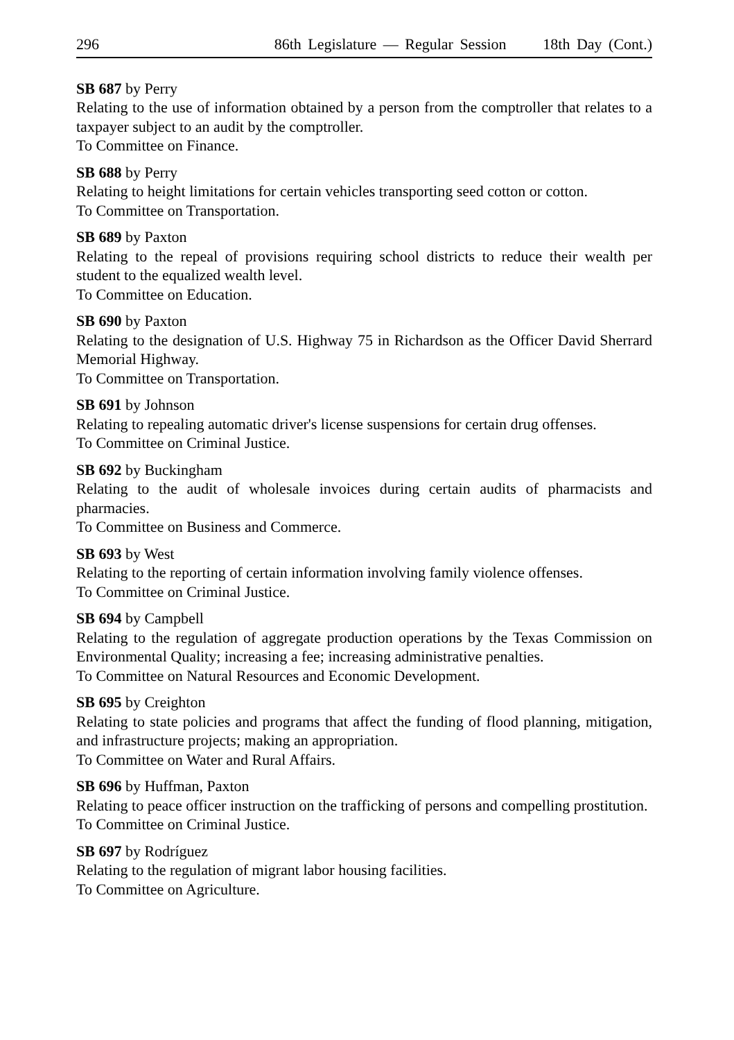296 86th Legislature — Regular Session 18th Day (Cont.)
SB 687 by Perry
Relating to the use of information obtained by a person from the comptroller that relates to a taxpayer subject to an audit by the comptroller.
To Committee on Finance.
SB 688 by Perry
Relating to height limitations for certain vehicles transporting seed cotton or cotton.
To Committee on Transportation.
SB 689 by Paxton
Relating to the repeal of provisions requiring school districts to reduce their wealth per student to the equalized wealth level.
To Committee on Education.
SB 690 by Paxton
Relating to the designation of U.S. Highway 75 in Richardson as the Officer David Sherrard Memorial Highway.
To Committee on Transportation.
SB 691 by Johnson
Relating to repealing automatic driver's license suspensions for certain drug offenses.
To Committee on Criminal Justice.
SB 692 by Buckingham
Relating to the audit of wholesale invoices during certain audits of pharmacists and pharmacies.
To Committee on Business and Commerce.
SB 693 by West
Relating to the reporting of certain information involving family violence offenses.
To Committee on Criminal Justice.
SB 694 by Campbell
Relating to the regulation of aggregate production operations by the Texas Commission on Environmental Quality; increasing a fee; increasing administrative penalties.
To Committee on Natural Resources and Economic Development.
SB 695 by Creighton
Relating to state policies and programs that affect the funding of flood planning, mitigation, and infrastructure projects; making an appropriation.
To Committee on Water and Rural Affairs.
SB 696 by Huffman, Paxton
Relating to peace officer instruction on the trafficking of persons and compelling prostitution.
To Committee on Criminal Justice.
SB 697 by Rodríguez
Relating to the regulation of migrant labor housing facilities.
To Committee on Agriculture.